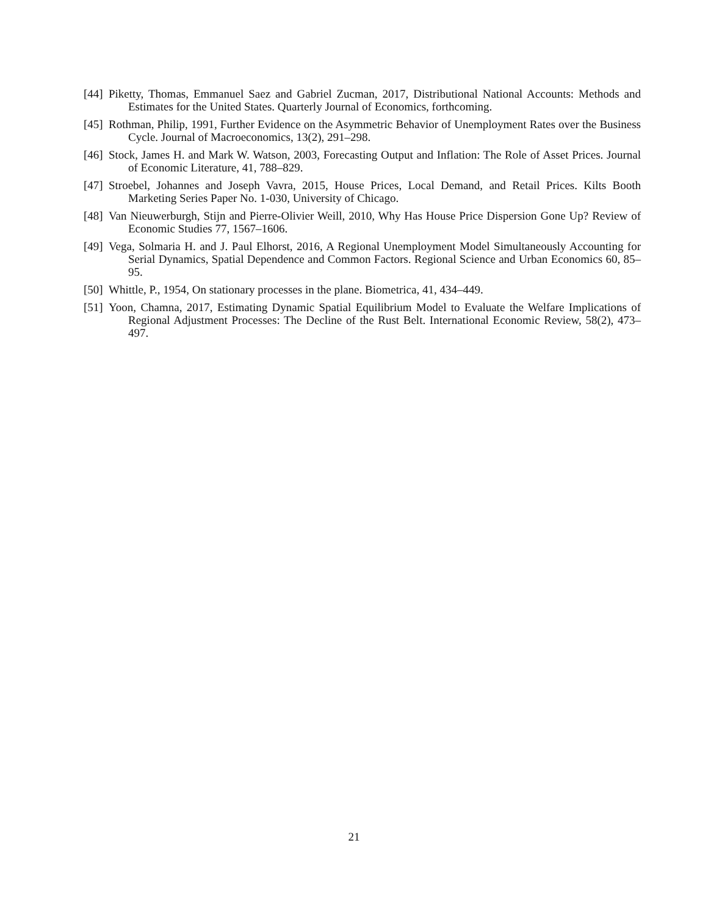[44] Piketty, Thomas, Emmanuel Saez and Gabriel Zucman, 2017, Distributional National Accounts: Methods and Estimates for the United States. Quarterly Journal of Economics, forthcoming.
[45] Rothman, Philip, 1991, Further Evidence on the Asymmetric Behavior of Unemployment Rates over the Business Cycle. Journal of Macroeconomics, 13(2), 291–298.
[46] Stock, James H. and Mark W. Watson, 2003, Forecasting Output and Inflation: The Role of Asset Prices. Journal of Economic Literature, 41, 788–829.
[47] Stroebel, Johannes and Joseph Vavra, 2015, House Prices, Local Demand, and Retail Prices. Kilts Booth Marketing Series Paper No. 1-030, University of Chicago.
[48] Van Nieuwerburgh, Stijn and Pierre-Olivier Weill, 2010, Why Has House Price Dispersion Gone Up? Review of Economic Studies 77, 1567–1606.
[49] Vega, Solmaria H. and J. Paul Elhorst, 2016, A Regional Unemployment Model Simultaneously Accounting for Serial Dynamics, Spatial Dependence and Common Factors. Regional Science and Urban Economics 60, 85–95.
[50] Whittle, P., 1954, On stationary processes in the plane. Biometrica, 41, 434–449.
[51] Yoon, Chamna, 2017, Estimating Dynamic Spatial Equilibrium Model to Evaluate the Welfare Implications of Regional Adjustment Processes: The Decline of the Rust Belt. International Economic Review, 58(2), 473–497.
21